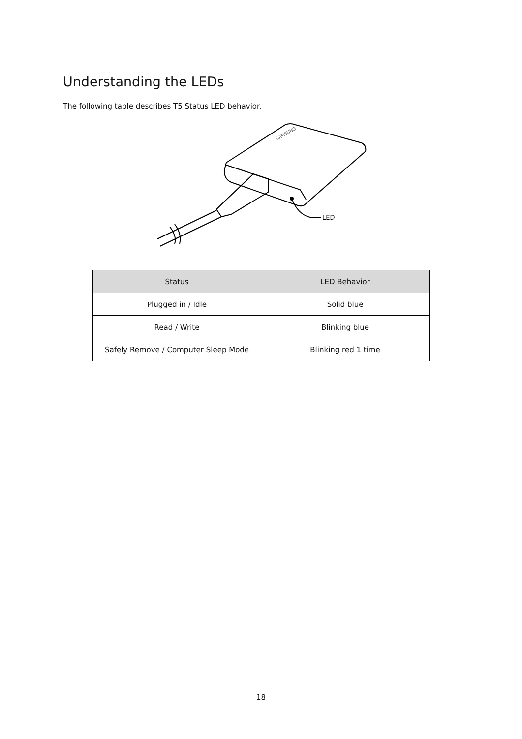Understanding the LEDs
The following table describes T5 Status LED behavior.
SAMSUNG
LED
| Status | LED Behavior |
| --- | --- |
| Plugged in / Idle | Solid blue |
| Read / Write | Blinking blue |
| Safely Remove / Computer Sleep Mode | Blinking red 1 time |
18